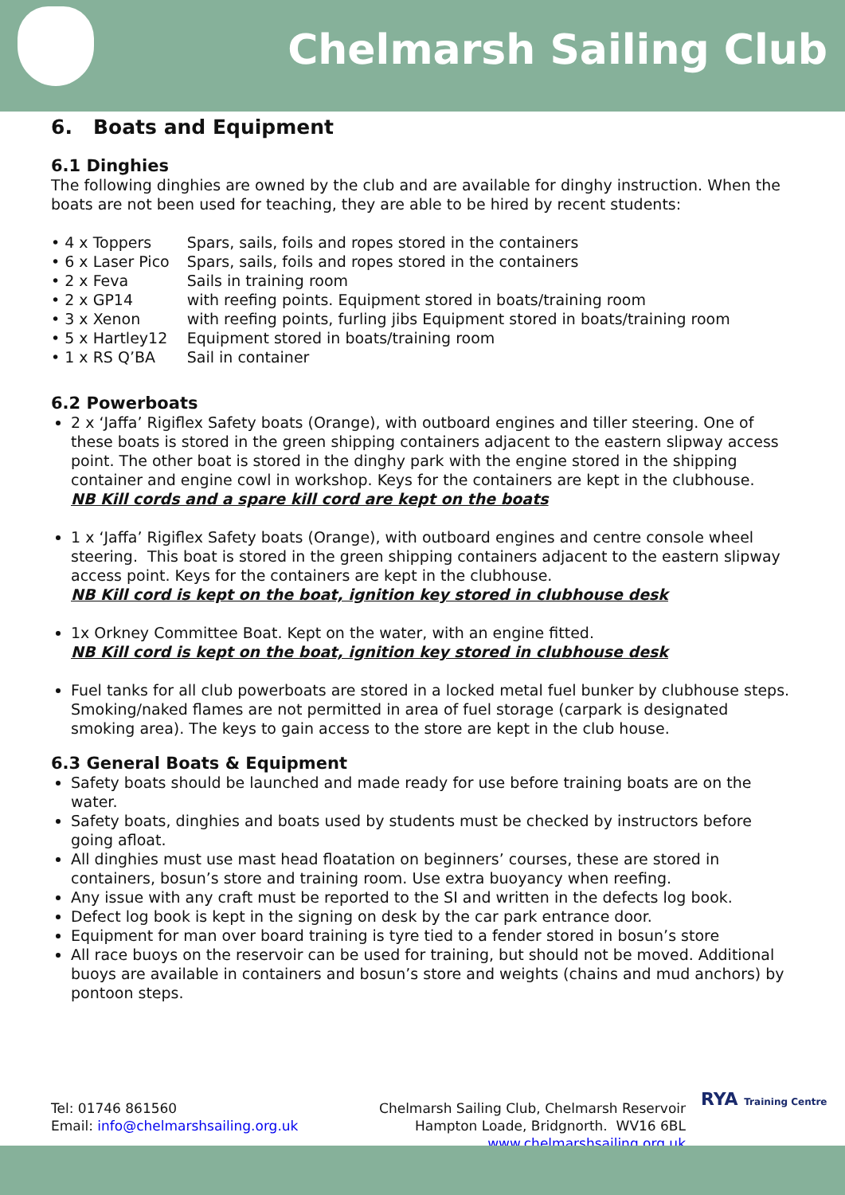Chelmarsh Sailing Club
6. Boats and Equipment
6.1 Dinghies
The following dinghies are owned by the club and are available for dinghy instruction. When the boats are not been used for teaching, they are able to be hired by recent students:
| • 4 x Toppers | Spars, sails, foils and ropes stored in the containers |
| • 6 x Laser Pico | Spars, sails, foils and ropes stored in the containers |
| • 2 x Feva | Sails in training room |
| • 2 x GP14 | with reefing points. Equipment stored in boats/training room |
| • 3 x Xenon | with reefing points, furling jibs Equipment stored in boats/training room |
| • 5 x Hartley12 | Equipment stored in boats/training room |
| • 1 x RS Q’BA | Sail in container |
6.2 Powerboats
2 x ‘Jaffa’ Rigiflex Safety boats (Orange), with outboard engines and tiller steering. One of these boats is stored in the green shipping containers adjacent to the eastern slipway access point. The other boat is stored in the dinghy park with the engine stored in the shipping container and engine cowl in workshop. Keys for the containers are kept in the clubhouse.
NB Kill cords and a spare kill cord are kept on the boats
1 x ‘Jaffa’ Rigiflex Safety boats (Orange), with outboard engines and centre console wheel steering. This boat is stored in the green shipping containers adjacent to the eastern slipway access point. Keys for the containers are kept in the clubhouse.
NB Kill cord is kept on the boat, ignition key stored in clubhouse desk
1x Orkney Committee Boat. Kept on the water, with an engine fitted.
NB Kill cord is kept on the boat, ignition key stored in clubhouse desk
Fuel tanks for all club powerboats are stored in a locked metal fuel bunker by clubhouse steps. Smoking/naked flames are not permitted in area of fuel storage (carpark is designated smoking area). The keys to gain access to the store are kept in the club house.
6.3 General Boats & Equipment
Safety boats should be launched and made ready for use before training boats are on the water.
Safety boats, dinghies and boats used by students must be checked by instructors before going afloat.
All dinghies must use mast head floatation on beginners’ courses, these are stored in containers, bosun’s store and training room. Use extra buoyancy when reefing.
Any issue with any craft must be reported to the SI and written in the defects log book.
Defect log book is kept in the signing on desk by the car park entrance door.
Equipment for man over board training is tyre tied to a fender stored in bosun’s store
All race buoys on the reservoir can be used for training, but should not be moved. Additional buoys are available in containers and bosun’s store and weights (chains and mud anchors) by pontoon steps.
Tel: 01746 861560
Email: info@chelmarshsailing.org.uk
Chelmarsh Sailing Club, Chelmarsh Reservoir
Hampton Loade, Bridgnorth. WV16 6BL
www.chelmarshsailing.org.uk
RYA Training Centre